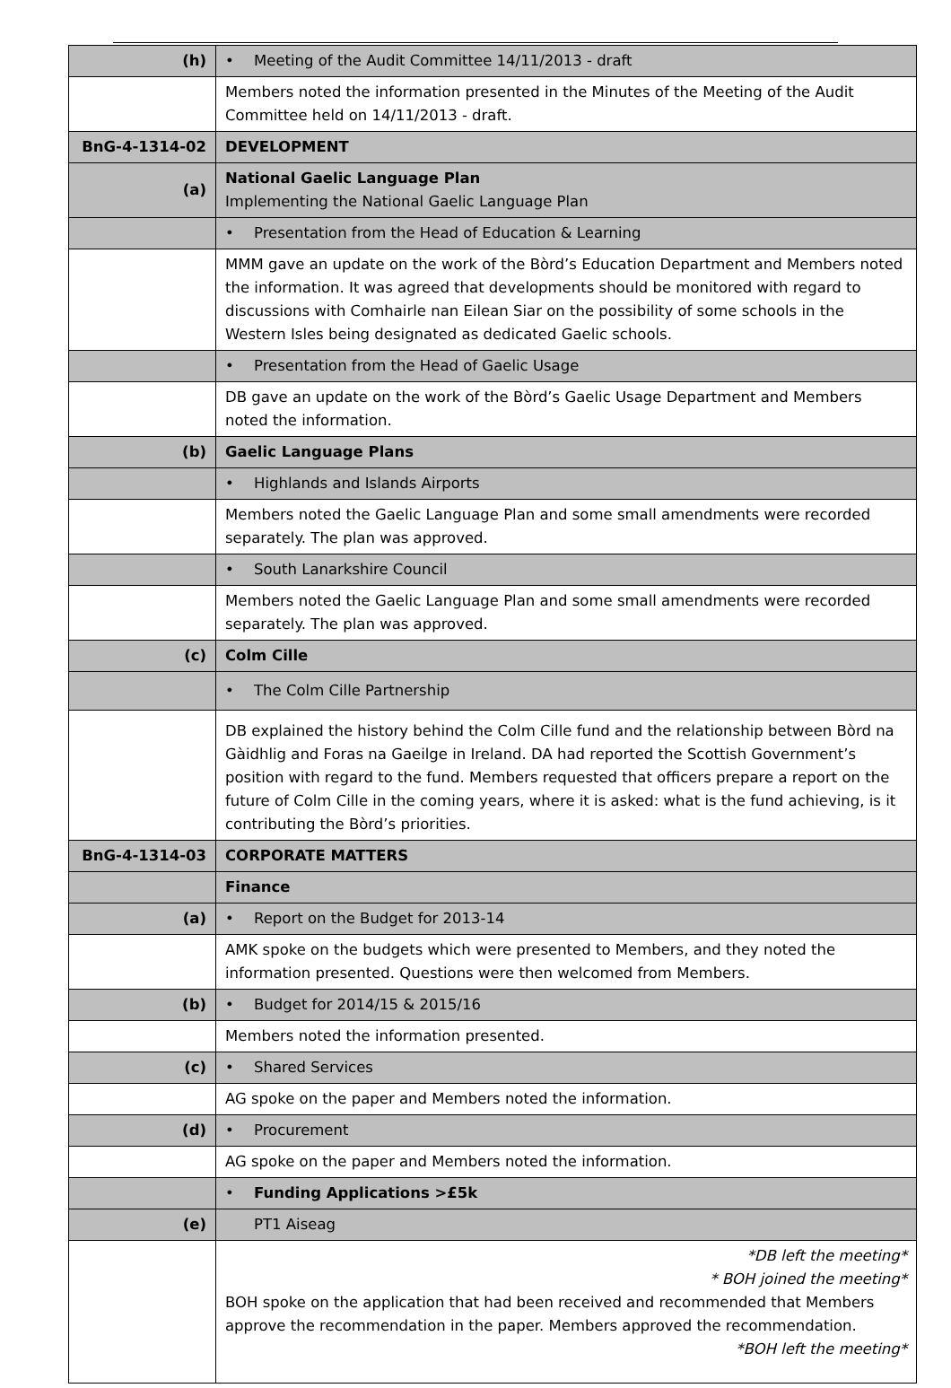| (h) | Meeting of the Audit Committee 14/11/2013 - draft |
| | Members noted the information presented in the Minutes of the Meeting of the Audit Committee held on 14/11/2013 - draft. |
| BnG-4-1314-02 | DEVELOPMENT |
| (a) | National Gaelic Language Plan Implementing the National Gaelic Language Plan |
| | Presentation from the Head of Education & Learning |
| | MMM gave an update on the work of the Bòrd’s Education Department and Members noted the information. It was agreed that developments should be monitored with regard to discussions with Comhairle nan Eilean Siar on the possibility of some schools in the Western Isles being designated as dedicated Gaelic schools. |
| | Presentation from the Head of Gaelic Usage |
| | DB gave an update on the work of the Bòrd’s Gaelic Usage Department and Members noted the information. |
| (b) | Gaelic Language Plans |
| | Highlands and Islands Airports |
| | Members noted the Gaelic Language Plan and some small amendments were recorded separately. The plan was approved. |
| | South Lanarkshire Council |
| | Members noted the Gaelic Language Plan and some small amendments were recorded separately. The plan was approved. |
| (c) | Colm Cille |
| | The Colm Cille Partnership |
| | DB explained the history behind the Colm Cille fund and the relationship between Bòrd na Gàidhlig and Foras na Gaeilge in Ireland. DA had reported the Scottish Government’s position with regard to the fund. Members requested that officers prepare a report on the future of Colm Cille in the coming years, where it is asked: what is the fund achieving, is it contributing the Bòrd’s priorities. |
| BnG-4-1314-03 | CORPORATE MATTERS |
| | Finance |
| (a) | Report on the Budget for 2013-14 |
| | AMK spoke on the budgets which were presented to Members, and they noted the information presented. Questions were then welcomed from Members. |
| (b) | Budget for 2014/15 & 2015/16 |
| | Members noted the information presented. |
| (c) | Shared Services |
| | AG spoke on the paper and Members noted the information. |
| (d) | Procurement |
| | AG spoke on the paper and Members noted the information. |
| | Funding Applications >£5k |
| (e) | PT1 Aiseag |
| | *DB left the meeting* * BOH joined the meeting* BOH spoke on the application that had been received and recommended that Members approve the recommendation in the paper. Members approved the recommendation. *BOH left the meeting* |